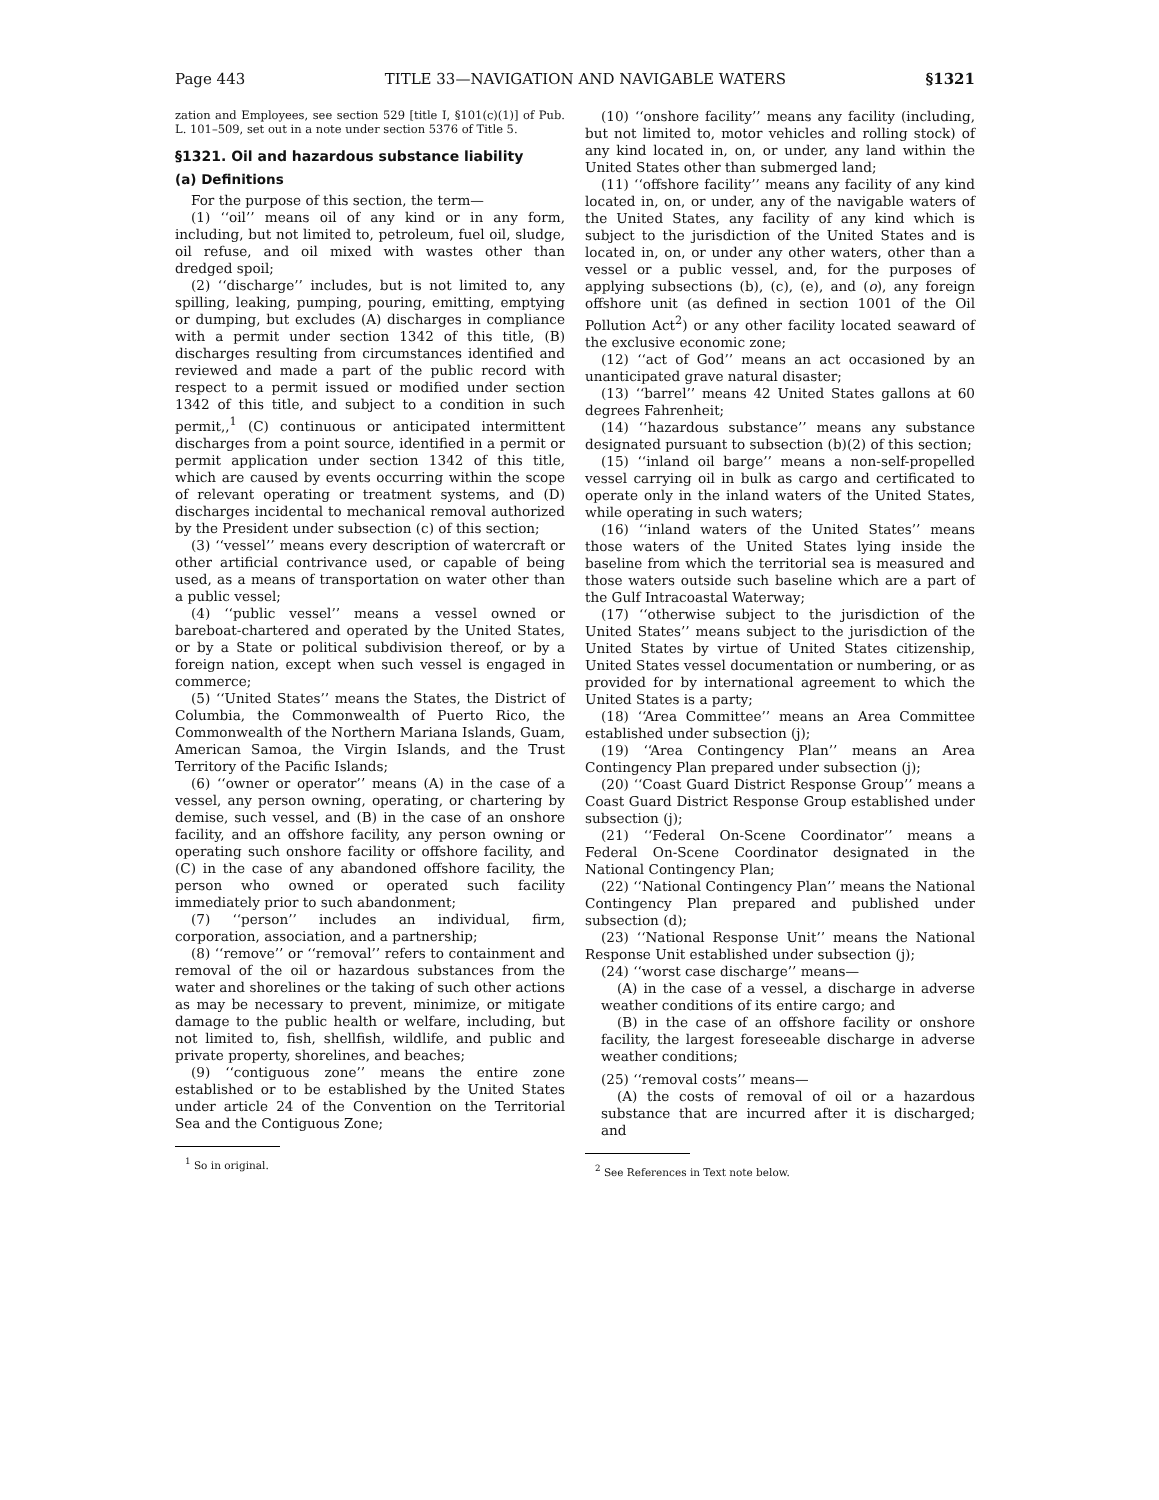Page 443 TITLE 33—NAVIGATION AND NAVIGABLE WATERS §1321
zation and Employees, see section 529 [title I, §101(c)(1)] of Pub. L. 101–509, set out in a note under section 5376 of Title 5.
§1321. Oil and hazardous substance liability
(a) Definitions
For the purpose of this section, the term—
(1) ‘‘oil’’ means oil of any kind or in any form, including, but not limited to, petroleum, fuel oil, sludge, oil refuse, and oil mixed with wastes other than dredged spoil;
(2) ‘‘discharge’’ includes, but is not limited to, any spilling, leaking, pumping, pouring, emitting, emptying or dumping, but excludes (A) discharges in compliance with a permit under section 1342 of this title, (B) discharges resulting from circumstances identified and reviewed and made a part of the public record with respect to a permit issued or modified under section 1342 of this title, and subject to a condition in such permit,,<sup>1</sup> (C) continuous or anticipated intermittent discharges from a point source, identified in a permit or permit application under section 1342 of this title, which are caused by events occurring within the scope of relevant operating or treatment systems, and (D) discharges incidental to mechanical removal authorized by the President under subsection (c) of this section;
(3) ‘‘vessel’’ means every description of watercraft or other artificial contrivance used, or capable of being used, as a means of transportation on water other than a public vessel;
(4) ‘‘public vessel’’ means a vessel owned or bareboat-chartered and operated by the United States, or by a State or political subdivision thereof, or by a foreign nation, except when such vessel is engaged in commerce;
(5) ‘‘United States’’ means the States, the District of Columbia, the Commonwealth of Puerto Rico, the Commonwealth of the Northern Mariana Islands, Guam, American Samoa, the Virgin Islands, and the Trust Territory of the Pacific Islands;
(6) ‘‘owner or operator’’ means (A) in the case of a vessel, any person owning, operating, or chartering by demise, such vessel, and (B) in the case of an onshore facility, and an offshore facility, any person owning or operating such onshore facility or offshore facility, and (C) in the case of any abandoned offshore facility, the person who owned or operated such facility immediately prior to such abandonment;
(7) ‘‘person’’ includes an individual, firm, corporation, association, and a partnership;
(8) ‘‘remove’’ or ‘‘removal’’ refers to containment and removal of the oil or hazardous substances from the water and shorelines or the taking of such other actions as may be necessary to prevent, minimize, or mitigate damage to the public health or welfare, including, but not limited to, fish, shellfish, wildlife, and public and private property, shorelines, and beaches;
(9) ‘‘contiguous zone’’ means the entire zone established or to be established by the United States under article 24 of the Convention on the Territorial Sea and the Contiguous Zone;
<sup>1</sup> So in original.
(10) ‘‘onshore facility’’ means any facility (including, but not limited to, motor vehicles and rolling stock) of any kind located in, on, or under, any land within the United States other than submerged land;
(11) ‘‘offshore facility’’ means any facility of any kind located in, on, or under, any of the navigable waters of the United States, any facility of any kind which is subject to the jurisdiction of the United States and is located in, on, or under any other waters, other than a vessel or a public vessel, and, for the purposes of applying subsections (b), (c), (e), and (o), any foreign offshore unit (as defined in section 1001 of the Oil Pollution Act<sup>2</sup>) or any other facility located seaward of the exclusive economic zone;
(12) ‘‘act of God’’ means an act occasioned by an unanticipated grave natural disaster;
(13) ‘‘barrel’’ means 42 United States gallons at 60 degrees Fahrenheit;
(14) ‘‘hazardous substance’’ means any substance designated pursuant to subsection (b)(2) of this section;
(15) ‘‘inland oil barge’’ means a non-self-propelled vessel carrying oil in bulk as cargo and certificated to operate only in the inland waters of the United States, while operating in such waters;
(16) ‘‘inland waters of the United States’’ means those waters of the United States lying inside the baseline from which the territorial sea is measured and those waters outside such baseline which are a part of the Gulf Intracoastal Waterway;
(17) ‘‘otherwise subject to the jurisdiction of the United States’’ means subject to the jurisdiction of the United States by virtue of United States citizenship, United States vessel documentation or numbering, or as provided for by international agreement to which the United States is a party;
(18) ‘‘Area Committee’’ means an Area Committee established under subsection (j);
(19) ‘‘Area Contingency Plan’’ means an Area Contingency Plan prepared under subsection (j);
(20) ‘‘Coast Guard District Response Group’’ means a Coast Guard District Response Group established under subsection (j);
(21) ‘‘Federal On-Scene Coordinator’’ means a Federal On-Scene Coordinator designated in the National Contingency Plan;
(22) ‘‘National Contingency Plan’’ means the National Contingency Plan prepared and published under subsection (d);
(23) ‘‘National Response Unit’’ means the National Response Unit established under subsection (j);
(24) ‘‘worst case discharge’’ means—
(A) in the case of a vessel, a discharge in adverse weather conditions of its entire cargo; and
(B) in the case of an offshore facility or onshore facility, the largest foreseeable discharge in adverse weather conditions;
(25) ‘‘removal costs’’ means—
(A) the costs of removal of oil or a hazardous substance that are incurred after it is discharged; and
<sup>2</sup> See References in Text note below.